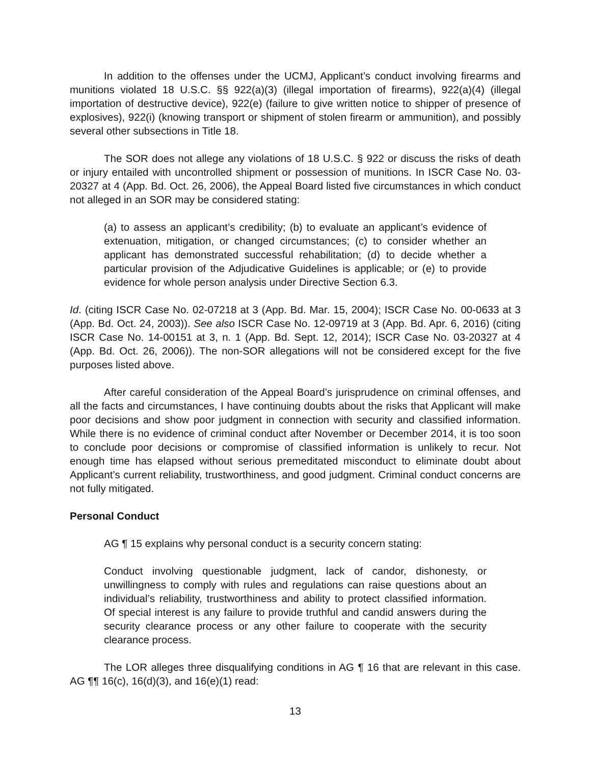In addition to the offenses under the UCMJ, Applicant’s conduct involving firearms and munitions violated 18 U.S.C. §§ 922(a)(3) (illegal importation of firearms), 922(a)(4) (illegal importation of destructive device), 922(e) (failure to give written notice to shipper of presence of explosives), 922(i) (knowing transport or shipment of stolen firearm or ammunition), and possibly several other subsections in Title 18.
The SOR does not allege any violations of 18 U.S.C. § 922 or discuss the risks of death or injury entailed with uncontrolled shipment or possession of munitions. In ISCR Case No. 03-20327 at 4 (App. Bd. Oct. 26, 2006), the Appeal Board listed five circumstances in which conduct not alleged in an SOR may be considered stating:
(a) to assess an applicant’s credibility; (b) to evaluate an applicant’s evidence of extenuation, mitigation, or changed circumstances; (c) to consider whether an applicant has demonstrated successful rehabilitation; (d) to decide whether a particular provision of the Adjudicative Guidelines is applicable; or (e) to provide evidence for whole person analysis under Directive Section 6.3.
Id. (citing ISCR Case No. 02-07218 at 3 (App. Bd. Mar. 15, 2004); ISCR Case No. 00-0633 at 3 (App. Bd. Oct. 24, 2003)). See also ISCR Case No. 12-09719 at 3 (App. Bd. Apr. 6, 2016) (citing ISCR Case No. 14-00151 at 3, n. 1 (App. Bd. Sept. 12, 2014); ISCR Case No. 03-20327 at 4 (App. Bd. Oct. 26, 2006)). The non-SOR allegations will not be considered except for the five purposes listed above.
After careful consideration of the Appeal Board’s jurisprudence on criminal offenses, and all the facts and circumstances, I have continuing doubts about the risks that Applicant will make poor decisions and show poor judgment in connection with security and classified information. While there is no evidence of criminal conduct after November or December 2014, it is too soon to conclude poor decisions or compromise of classified information is unlikely to recur. Not enough time has elapsed without serious premeditated misconduct to eliminate doubt about Applicant’s current reliability, trustworthiness, and good judgment. Criminal conduct concerns are not fully mitigated.
Personal Conduct
AG ¶ 15 explains why personal conduct is a security concern stating:
Conduct involving questionable judgment, lack of candor, dishonesty, or unwillingness to comply with rules and regulations can raise questions about an individual’s reliability, trustworthiness and ability to protect classified information. Of special interest is any failure to provide truthful and candid answers during the security clearance process or any other failure to cooperate with the security clearance process.
The LOR alleges three disqualifying conditions in AG ¶ 16 that are relevant in this case. AG ¶¶ 16(c), 16(d)(3), and 16(e)(1) read:
13